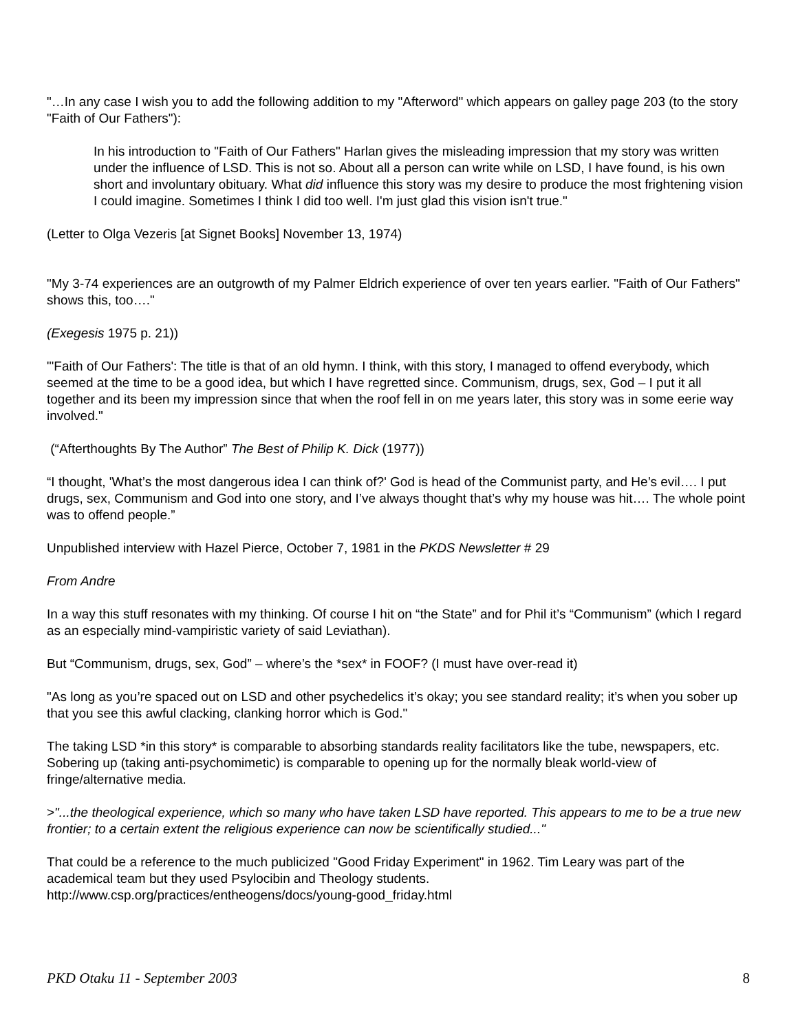"…In any case I wish you to add the following addition to my "Afterword" which appears on galley page 203 (to the story "Faith of Our Fathers"):
In his introduction to "Faith of Our Fathers" Harlan gives the misleading impression that my story was written under the influence of LSD. This is not so. About all a person can write while on LSD, I have found, is his own short and involuntary obituary. What did influence this story was my desire to produce the most frightening vision I could imagine. Sometimes I think I did too well. I'm just glad this vision isn't true."
(Letter to Olga Vezeris [at Signet Books] November 13, 1974)
"My 3-74 experiences are an outgrowth of my Palmer Eldrich experience of over ten years earlier. "Faith of Our Fathers" shows this, too…."
(Exegesis 1975 p. 21))
"'Faith of Our Fathers': The title is that of an old hymn. I think, with this story, I managed to offend everybody, which seemed at the time to be a good idea, but which I have regretted since. Communism, drugs, sex, God – I put it all together and its been my impression since that when the roof fell in on me years later, this story was in some eerie way involved."
(“Afterthoughts By The Author” The Best of Philip K. Dick (1977))
“I thought, 'What’s the most dangerous idea I can think of?' God is head of the Communist party, and He’s evil…. I put drugs, sex, Communism and God into one story, and I’ve always thought that’s why my house was hit…. The whole point was to offend people.”
Unpublished interview with Hazel Pierce, October 7, 1981 in the PKDS Newsletter # 29
From Andre
In a way this stuff resonates with my thinking. Of course I hit on “the State” and for Phil it’s “Communism” (which I regard as an especially mind-vampiristic variety of said Leviathan).
But “Communism, drugs, sex, God” – where’s the *sex* in FOOF? (I must have over-read it)
"As long as you’re spaced out on LSD and other psychedelics it’s okay; you see standard reality; it’s when you sober up that you see this awful clacking, clanking horror which is God."
The taking LSD *in this story* is comparable to absorbing standards reality facilitators like the tube, newspapers, etc. Sobering up (taking anti-psychomimetic) is comparable to opening up for the normally bleak world-view of fringe/alternative media.
>"...the theological experience, which so many who have taken LSD have reported. This appears to me to be a true new frontier; to a certain extent the religious experience can now be scientifically studied..."
That could be a reference to the much publicized "Good Friday Experiment" in 1962. Tim Leary was part of the academical team but they used Psylocibin and Theology students.
http://www.csp.org/practices/entheogens/docs/young-good_friday.html
PKD Otaku 11 - September 2003 8